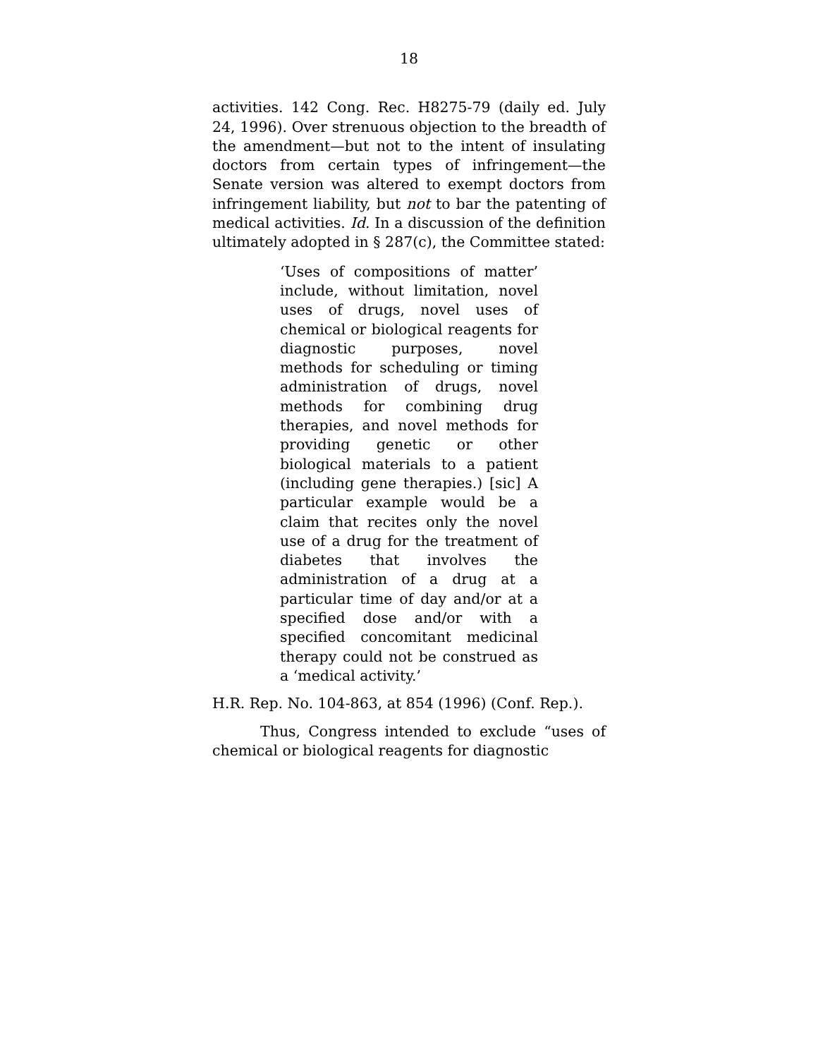18
activities. 142 Cong. Rec. H8275-79 (daily ed. July 24, 1996). Over strenuous objection to the breadth of the amendment—but not to the intent of insulating doctors from certain types of infringement—the Senate version was altered to exempt doctors from infringement liability, but not to bar the patenting of medical activities. Id. In a discussion of the definition ultimately adopted in § 287(c), the Committee stated:
‘Uses of compositions of matter’ include, without limitation, novel uses of drugs, novel uses of chemical or biological reagents for diagnostic purposes, novel methods for scheduling or timing administration of drugs, novel methods for combining drug therapies, and novel methods for providing genetic or other biological materials to a patient (including gene therapies.) [sic] A particular example would be a claim that recites only the novel use of a drug for the treatment of diabetes that involves the administration of a drug at a particular time of day and/or at a specified dose and/or with a specified concomitant medicinal therapy could not be construed as a ‘medical activity.’
H.R. Rep. No. 104-863, at 854 (1996) (Conf. Rep.).
Thus, Congress intended to exclude “uses of chemical or biological reagents for diagnostic